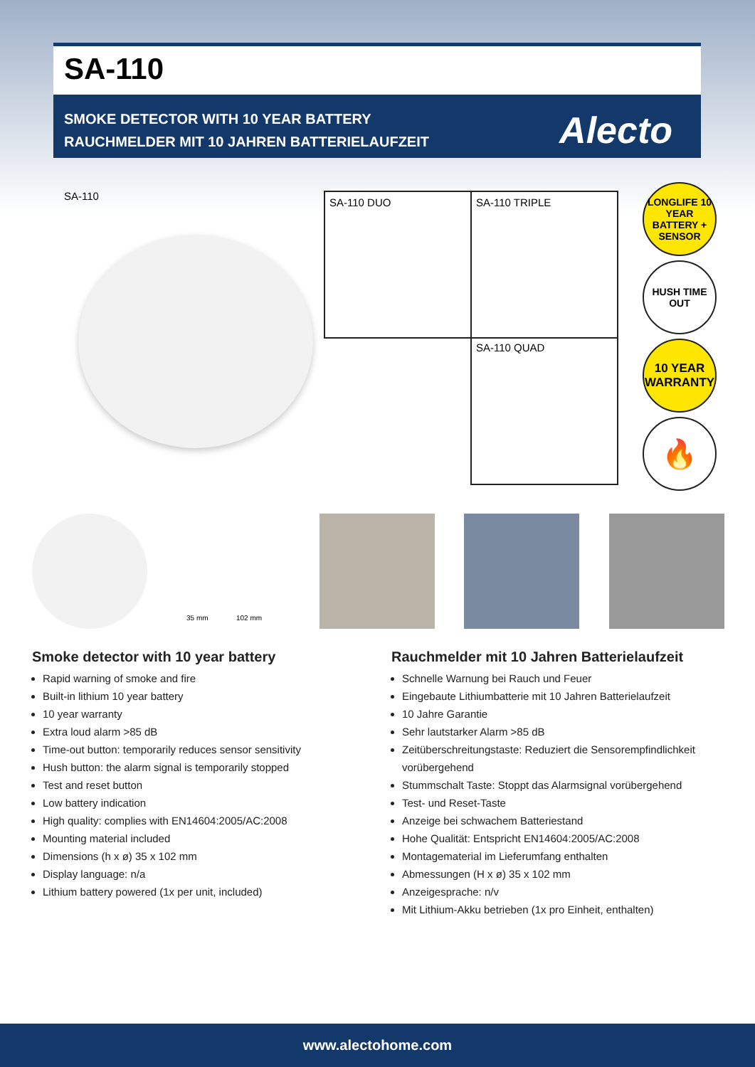SA-110
SMOKE DETECTOR WITH 10 YEAR BATTERY
RAUCHMELDER MIT 10 JAHREN BATTERIELAUFZEIT
Alecto
SA-110 SA-110 DUO SA-110 TRIPLE
SA-110 QUAD
LONGLIFE 10 YEAR BATTERY + SENSOR
HUSH TIME OUT
10 YEAR
WARRANTY
🔥
35 mm 102 mm
Smoke detector with 10 year battery
Rapid warning of smoke and fire
Built-in lithium 10 year battery
10 year warranty
Extra loud alarm >85 dB
Time-out button: temporarily reduces sensor sensitivity
Hush button: the alarm signal is temporarily stopped
Test and reset button
Low battery indication
High quality: complies with EN14604:2005/AC:2008
Mounting material included
Dimensions (h x ø) 35 x 102 mm
Display language: n/a
Lithium battery powered (1x per unit, included)
Rauchmelder mit 10 Jahren Batterielaufzeit
Schnelle Warnung bei Rauch und Feuer
Eingebaute Lithiumbatterie mit 10 Jahren Batterielaufzeit
10 Jahre Garantie
Sehr lautstarker Alarm >85 dB
Zeitüberschreitungstaste: Reduziert die Sensorempfindlichkeit vorübergehend
Stummschalt Taste: Stoppt das Alarmsignal vorübergehend
Test- und Reset-Taste
Anzeige bei schwachem Batteriestand
Hohe Qualität: Entspricht EN14604:2005/AC:2008
Montagematerial im Lieferumfang enthalten
Abmessungen (H x ø) 35 x 102 mm
Anzeigesprache: n/v
Mit Lithium-Akku betrieben (1x pro Einheit, enthalten)
www.alectohome.com